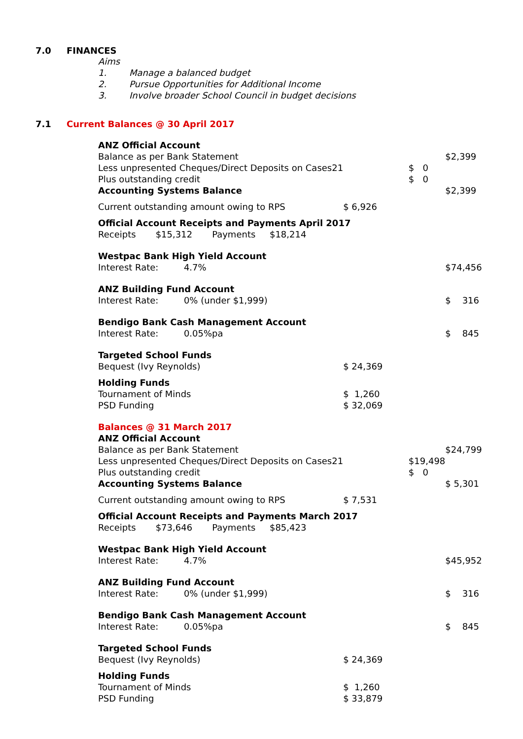7.0 FINANCES
Aims
1. Manage a balanced budget
2. Pursue Opportunities for Additional Income
3. Involve broader School Council in budget decisions
7.1 Current Balances @ 30 April 2017
| ANZ Official Account | | | |
| Balance as per Bank Statement | | | $2,399 |
| Less unpresented Cheques/Direct Deposits on Cases21 | | $ 0 | |
| Plus outstanding credit | | $ 0 | |
| Accounting Systems Balance | | | $2,399 |
| Current outstanding amount owing to RPS | $ 6,926 | | |
| Official Account Receipts and Payments April 2017 | | | |
| Receipts $15,312 Payments $18,214 | | | |
| Westpac Bank High Yield Account | | | |
| Interest Rate: 4.7% | | | $74,456 |
| ANZ Building Fund Account | | | |
| Interest Rate: 0% (under $1,999) | | | $ 316 |
| Bendigo Bank Cash Management Account | | | |
| Interest Rate: 0.05%pa | | | $ 845 |
| Targeted School Funds | | | |
| Bequest (Ivy Reynolds) | $ 24,369 | | |
| Holding Funds | | | |
| Tournament of Minds | $ 1,260 | | |
| PSD Funding | $ 32,069 | | |
| Balances @ 31 March 2017 | | | |
| ANZ Official Account | | | |
| Balance as per Bank Statement | | | $24,799 |
| Less unpresented Cheques/Direct Deposits on Cases21 | | $19,498 | |
| Plus outstanding credit | | $ 0 | |
| Accounting Systems Balance | | | $ 5,301 |
| Current outstanding amount owing to RPS | $ 7,531 | | |
| Official Account Receipts and Payments March 2017 | | | |
| Receipts $73,646 Payments $85,423 | | | |
| Westpac Bank High Yield Account | | | |
| Interest Rate: 4.7% | | | $45,952 |
| ANZ Building Fund Account | | | |
| Interest Rate: 0% (under $1,999) | | | $ 316 |
| Bendigo Bank Cash Management Account | | | |
| Interest Rate: 0.05%pa | | | $ 845 |
| Targeted School Funds | | | |
| Bequest (Ivy Reynolds) | $ 24,369 | | |
| Holding Funds | | | |
| Tournament of Minds | $ 1,260 | | |
| PSD Funding | $ 33,879 | | |